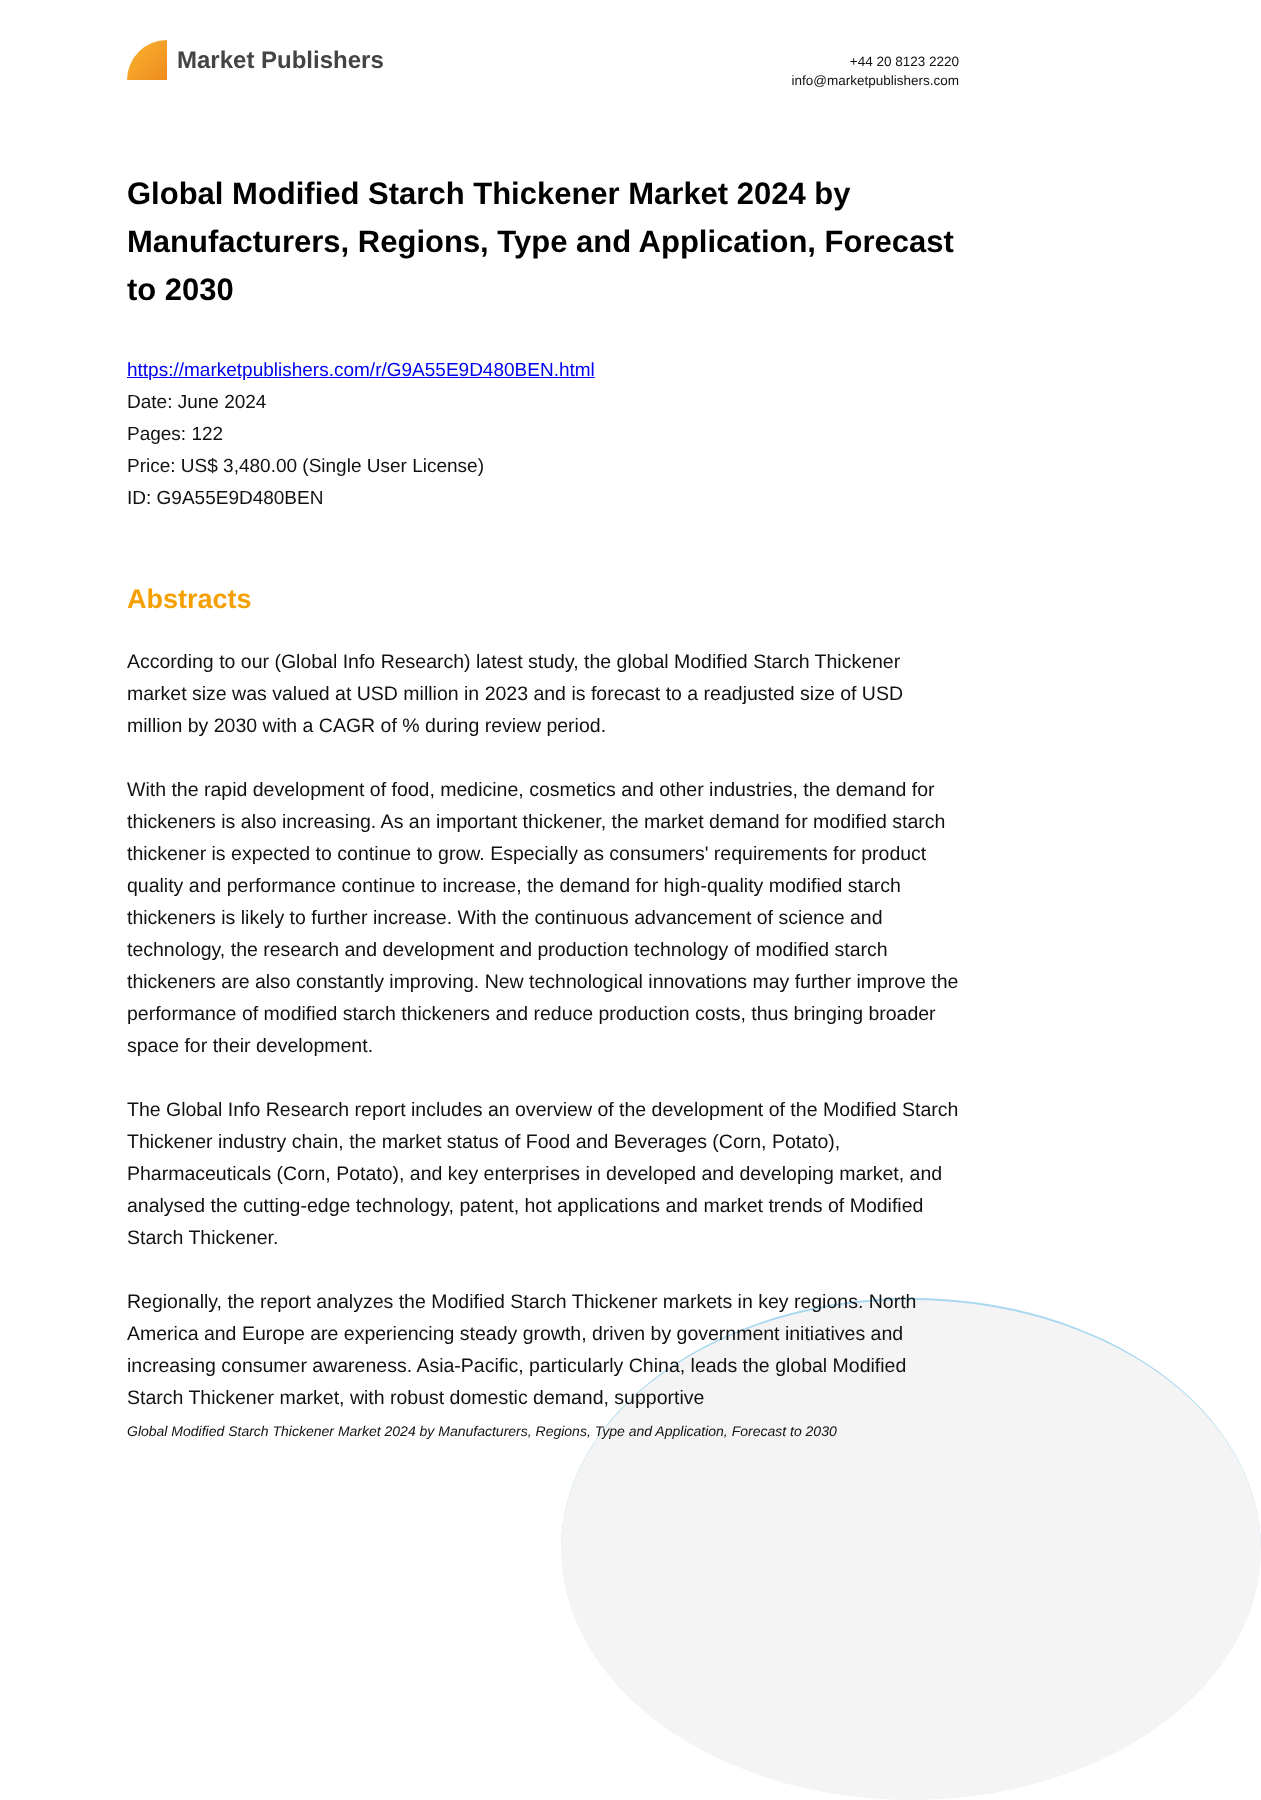Market Publishers
+44 20 8123 2220
info@marketpublishers.com
Global Modified Starch Thickener Market 2024 by Manufacturers, Regions, Type and Application, Forecast to 2030
https://marketpublishers.com/r/G9A55E9D480BEN.html
Date: June 2024
Pages: 122
Price: US$ 3,480.00 (Single User License)
ID: G9A55E9D480BEN
Abstracts
According to our (Global Info Research) latest study, the global Modified Starch Thickener market size was valued at USD million in 2023 and is forecast to a readjusted size of USD million by 2030 with a CAGR of % during review period.
With the rapid development of food, medicine, cosmetics and other industries, the demand for thickeners is also increasing. As an important thickener, the market demand for modified starch thickener is expected to continue to grow. Especially as consumers' requirements for product quality and performance continue to increase, the demand for high-quality modified starch thickeners is likely to further increase. With the continuous advancement of science and technology, the research and development and production technology of modified starch thickeners are also constantly improving. New technological innovations may further improve the performance of modified starch thickeners and reduce production costs, thus bringing broader space for their development.
The Global Info Research report includes an overview of the development of the Modified Starch Thickener industry chain, the market status of Food and Beverages (Corn, Potato), Pharmaceuticals (Corn, Potato), and key enterprises in developed and developing market, and analysed the cutting-edge technology, patent, hot applications and market trends of Modified Starch Thickener.
Regionally, the report analyzes the Modified Starch Thickener markets in key regions. North America and Europe are experiencing steady growth, driven by government initiatives and increasing consumer awareness. Asia-Pacific, particularly China, leads the global Modified Starch Thickener market, with robust domestic demand, supportive
Global Modified Starch Thickener Market 2024 by Manufacturers, Regions, Type and Application, Forecast to 2030